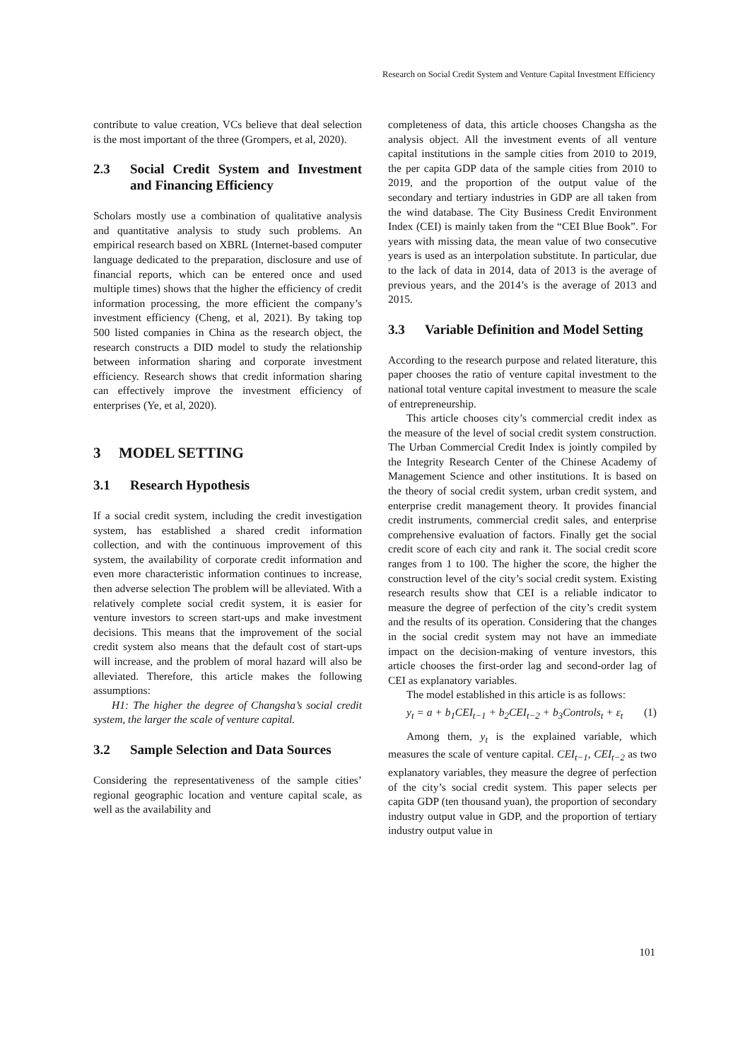Research on Social Credit System and Venture Capital Investment Efficiency
contribute to value creation, VCs believe that deal selection is the most important of the three (Grompers, et al, 2020).
2.3 Social Credit System and Investment and Financing Efficiency
Scholars mostly use a combination of qualitative analysis and quantitative analysis to study such problems. An empirical research based on XBRL (Internet-based computer language dedicated to the preparation, disclosure and use of financial reports, which can be entered once and used multiple times) shows that the higher the efficiency of credit information processing, the more efficient the company’s investment efficiency (Cheng, et al, 2021). By taking top 500 listed companies in China as the research object, the research constructs a DID model to study the relationship between information sharing and corporate investment efficiency. Research shows that credit information sharing can effectively improve the investment efficiency of enterprises (Ye, et al, 2020).
3 MODEL SETTING
3.1 Research Hypothesis
If a social credit system, including the credit investigation system, has established a shared credit information collection, and with the continuous improvement of this system, the availability of corporate credit information and even more characteristic information continues to increase, then adverse selection The problem will be alleviated. With a relatively complete social credit system, it is easier for venture investors to screen start-ups and make investment decisions. This means that the improvement of the social credit system also means that the default cost of start-ups will increase, and the problem of moral hazard will also be alleviated. Therefore, this article makes the following assumptions:
H1: The higher the degree of Changsha’s social credit system, the larger the scale of venture capital.
3.2 Sample Selection and Data Sources
Considering the representativeness of the sample cities’ regional geographic location and venture capital scale, as well as the availability and
completeness of data, this article chooses Changsha as the analysis object. All the investment events of all venture capital institutions in the sample cities from 2010 to 2019, the per capita GDP data of the sample cities from 2010 to 2019, and the proportion of the output value of the secondary and tertiary industries in GDP are all taken from the wind database. The City Business Credit Environment Index (CEI) is mainly taken from the “CEI Blue Book”. For years with missing data, the mean value of two consecutive years is used as an interpolation substitute. In particular, due to the lack of data in 2014, data of 2013 is the average of previous years, and the 2014’s is the average of 2013 and 2015.
3.3 Variable Definition and Model Setting
According to the research purpose and related literature, this paper chooses the ratio of venture capital investment to the national total venture capital investment to measure the scale of entrepreneurship.
This article chooses city’s commercial credit index as the measure of the level of social credit system construction. The Urban Commercial Credit Index is jointly compiled by the Integrity Research Center of the Chinese Academy of Management Science and other institutions. It is based on the theory of social credit system, urban credit system, and enterprise credit management theory. It provides financial credit instruments, commercial credit sales, and enterprise comprehensive evaluation of factors. Finally get the social credit score of each city and rank it. The social credit score ranges from 1 to 100. The higher the score, the higher the construction level of the city’s social credit system. Existing research results show that CEI is a reliable indicator to measure the degree of perfection of the city’s credit system and the results of its operation. Considering that the changes in the social credit system may not have an immediate impact on the decision-making of venture investors, this article chooses the first-order lag and second-order lag of CEI as explanatory variables.
The model established in this article is as follows:
y<sub>t</sub> = a + b<sub>1</sub>CEI<sub>t−1</sub> + b<sub>2</sub>CEI<sub>t−2</sub> + b<sub>3</sub>Controls<sub>t</sub> + ε<sub>t</sub> (1)
Among them, y<sub>t</sub> is the explained variable, which measures the scale of venture capital. CEI<sub>t−1</sub>, CEI<sub>t−2</sub> as two explanatory variables, they measure the degree of perfection of the city’s social credit system. This paper selects per capita GDP (ten thousand yuan), the proportion of secondary industry output value in GDP, and the proportion of tertiary industry output value in
101